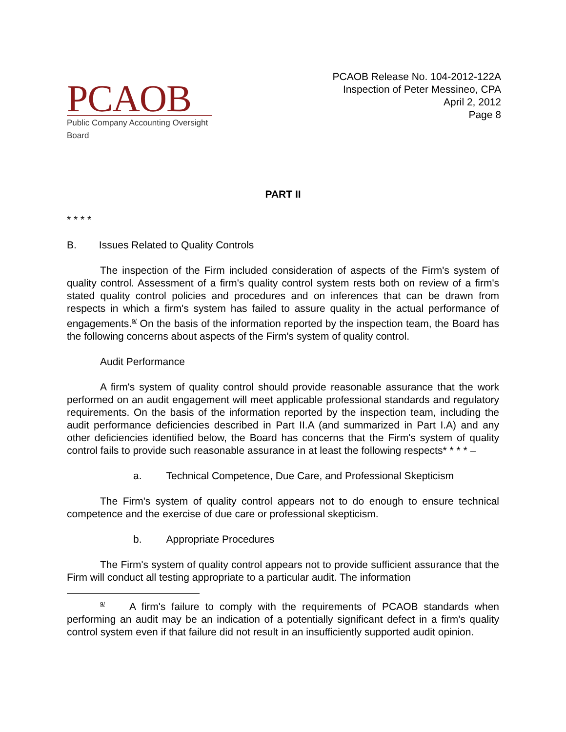PCAOB
Public Company Accounting Oversight Board
PCAOB Release No. 104-2012-122A
Inspection of Peter Messineo, CPA
April 2, 2012
Page 8
PART II
* * * *
B. Issues Related to Quality Controls
The inspection of the Firm included consideration of aspects of the Firm's system of quality control. Assessment of a firm's quality control system rests both on review of a firm's stated quality control policies and procedures and on inferences that can be drawn from respects in which a firm's system has failed to assure quality in the actual performance of engagements.<sup>9/</sup> On the basis of the information reported by the inspection team, the Board has the following concerns about aspects of the Firm's system of quality control.
Audit Performance
A firm's system of quality control should provide reasonable assurance that the work performed on an audit engagement will meet applicable professional standards and regulatory requirements. On the basis of the information reported by the inspection team, including the audit performance deficiencies described in Part II.A (and summarized in Part I.A) and any other deficiencies identified below, the Board has concerns that the Firm's system of quality control fails to provide such reasonable assurance in at least the following respects* * * * –
a. Technical Competence, Due Care, and Professional Skepticism
The Firm's system of quality control appears not to do enough to ensure technical competence and the exercise of due care or professional skepticism.
b. Appropriate Procedures
The Firm's system of quality control appears not to provide sufficient assurance that the Firm will conduct all testing appropriate to a particular audit. The information
<sup>9/</sup> A firm's failure to comply with the requirements of PCAOB standards when performing an audit may be an indication of a potentially significant defect in a firm's quality control system even if that failure did not result in an insufficiently supported audit opinion.